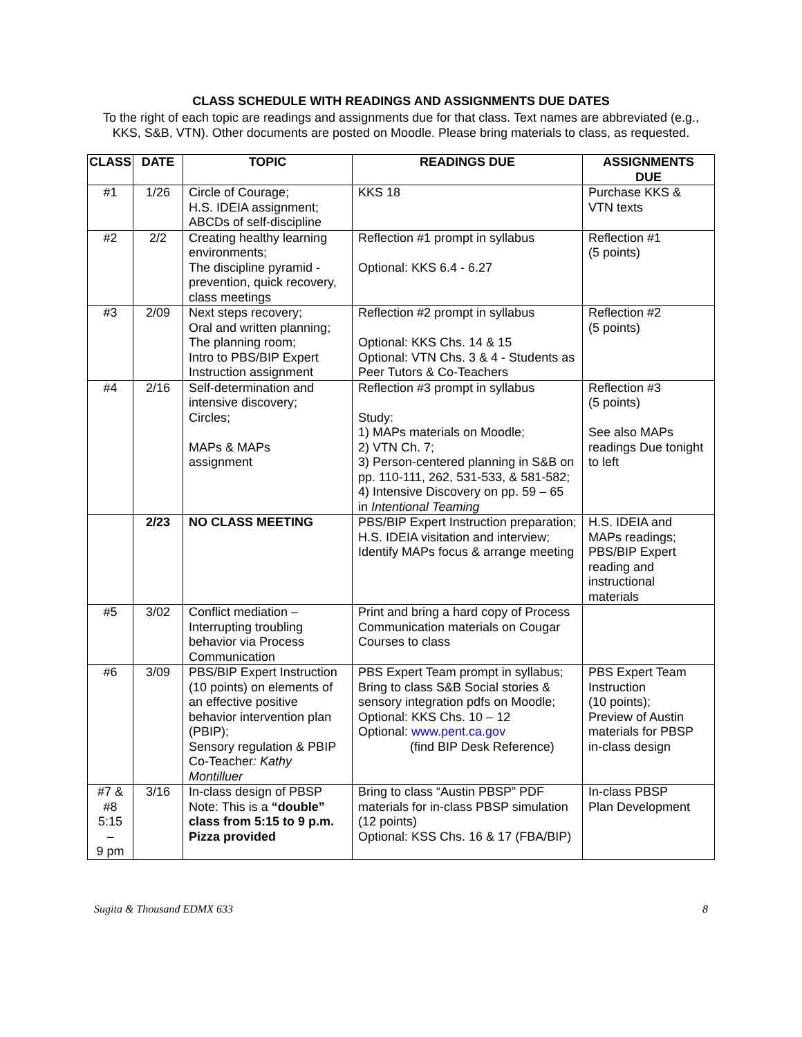CLASS SCHEDULE WITH READINGS AND ASSIGNMENTS DUE DATES
To the right of each topic are readings and assignments due for that class. Text names are abbreviated (e.g., KKS, S&B, VTN). Other documents are posted on Moodle. Please bring materials to class, as requested.
| CLASS | DATE | TOPIC | READINGS DUE | ASSIGNMENTS DUE |
| --- | --- | --- | --- | --- |
| #1 | 1/26 | Circle of Courage; H.S. IDEIA assignment; ABCDs of self-discipline | KKS 18 | Purchase KKS & VTN texts |
| #2 | 2/2 | Creating healthy learning environments; The discipline pyramid - prevention, quick recovery, class meetings | Reflection #1 prompt in syllabus Optional: KKS 6.4 - 6.27 | Reflection #1 (5 points) |
| #3 | 2/09 | Next steps recovery; Oral and written planning; The planning room; Intro to PBS/BIP Expert Instruction assignment | Reflection #2 prompt in syllabus Optional: KKS Chs. 14 & 15 Optional: VTN Chs. 3 & 4 - Students as Peer Tutors & Co-Teachers | Reflection #2 (5 points) |
| #4 | 2/16 | Self-determination and intensive discovery; Circles; MAPs & MAPs assignment | Reflection #3 prompt in syllabus Study: 1) MAPs materials on Moodle; 2) VTN Ch. 7; 3) Person-centered planning in S&B on pp. 110-111, 262, 531-533, & 581-582; 4) Intensive Discovery on pp. 59 – 65 in Intentional Teaming | Reflection #3 (5 points) See also MAPs readings Due tonight to left |
| | 2/23 | NO CLASS MEETING | PBS/BIP Expert Instruction preparation; H.S. IDEIA visitation and interview; Identify MAPs focus & arrange meeting | H.S. IDEIA and MAPs readings; PBS/BIP Expert reading and instructional materials |
| #5 | 3/02 | Conflict mediation – Interrupting troubling behavior via Process Communication | Print and bring a hard copy of Process Communication materials on Cougar Courses to class | |
| #6 | 3/09 | PBS/BIP Expert Instruction (10 points) on elements of an effective positive behavior intervention plan (PBIP); Sensory regulation & PBIP Co-Teacher : Kathy Montilluer | PBS Expert Team prompt in syllabus; Bring to class S&B Social stories & sensory integration pdfs on Moodle; Optional: KKS Chs. 10 – 12 Optional: www.pent.ca.gov (find BIP Desk Reference) | PBS Expert Team Instruction (10 points); Preview of Austin materials for PBSP in-class design |
| #7 & #8 5:15 – 9 pm | 3/16 | In-class design of PBSP Note: This is a “double” class from 5:15 to 9 p.m. Pizza provided | Bring to class “Austin PBSP” PDF materials for in-class PBSP simulation (12 points) Optional: KSS Chs. 16 & 17 (FBA/BIP) | In-class PBSP Plan Development |
Sugita & Thousand EDMX 633 8